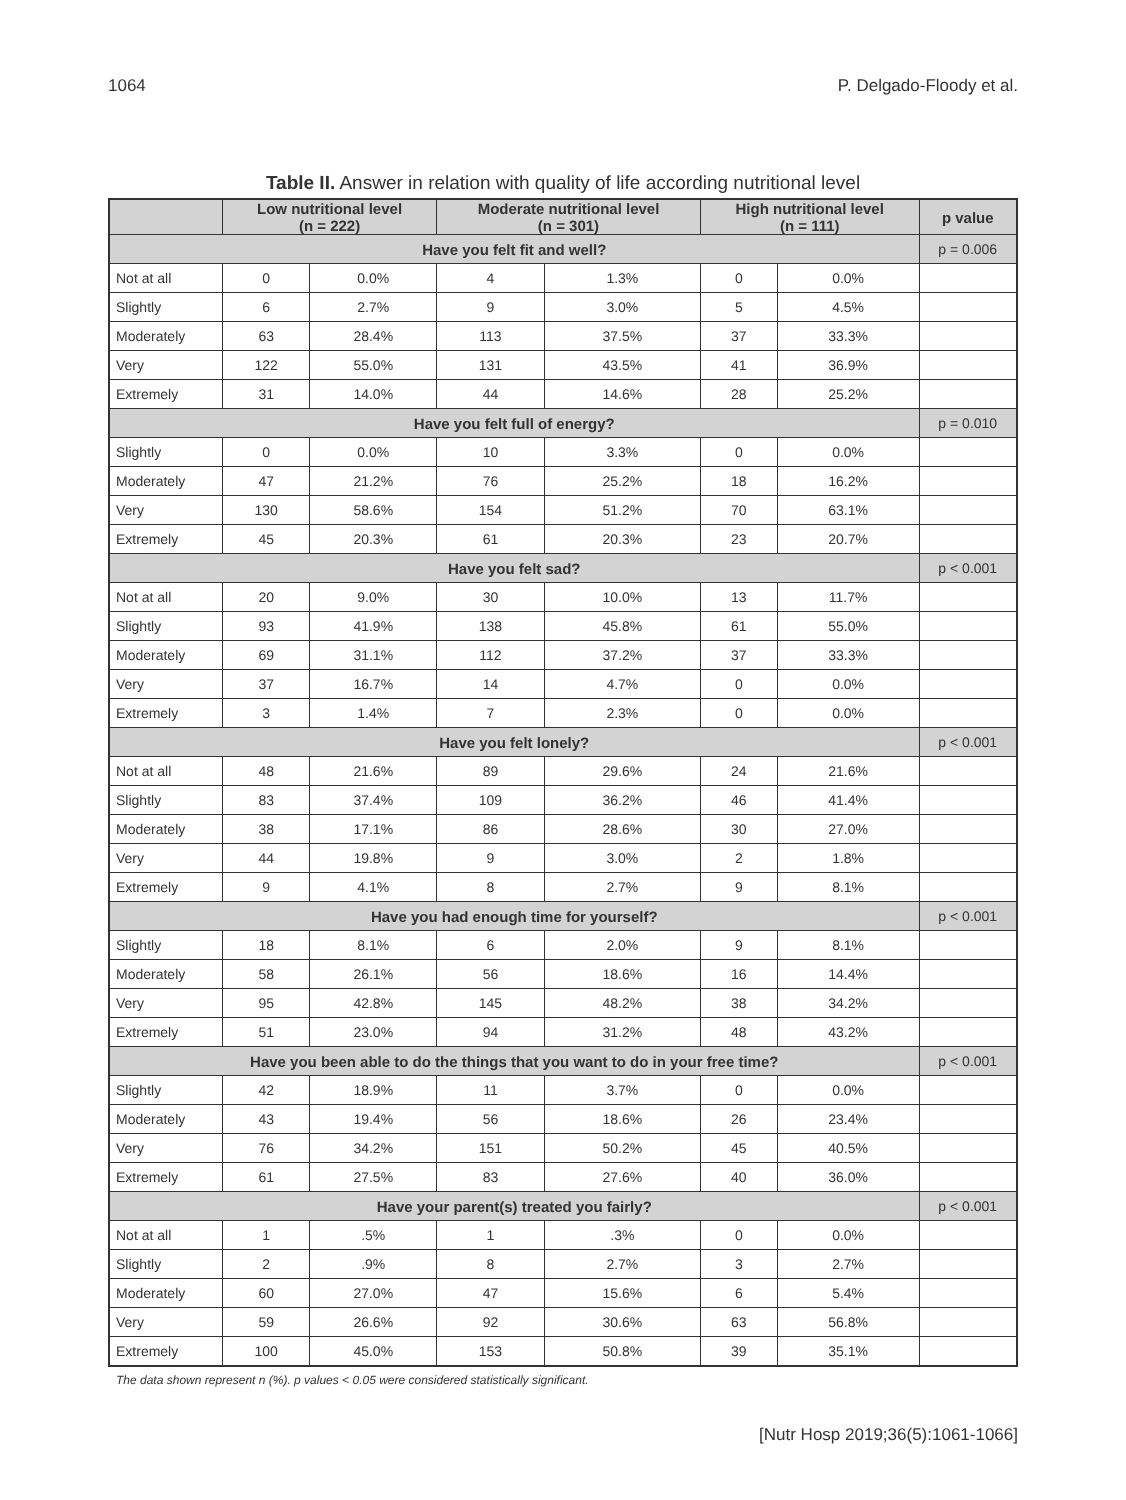1064 P. Delgado-Floody et al.
Table II. Answer in relation with quality of life according nutritional level
| | Low nutritional level (n = 222) | | Moderate nutritional level (n = 301) | | High nutritional level (n = 111) | | p value |
| --- | --- | --- | --- | --- | --- | --- | --- |
| Have you felt fit and well? | | | | | | | p = 0.006 |
| Not at all | 0 | 0.0% | 4 | 1.3% | 0 | 0.0% | |
| Slightly | 6 | 2.7% | 9 | 3.0% | 5 | 4.5% | |
| Moderately | 63 | 28.4% | 113 | 37.5% | 37 | 33.3% | |
| Very | 122 | 55.0% | 131 | 43.5% | 41 | 36.9% | |
| Extremely | 31 | 14.0% | 44 | 14.6% | 28 | 25.2% | |
| Have you felt full of energy? | | | | | | | p = 0.010 |
| Slightly | 0 | 0.0% | 10 | 3.3% | 0 | 0.0% | |
| Moderately | 47 | 21.2% | 76 | 25.2% | 18 | 16.2% | |
| Very | 130 | 58.6% | 154 | 51.2% | 70 | 63.1% | |
| Extremely | 45 | 20.3% | 61 | 20.3% | 23 | 20.7% | |
| Have you felt sad? | | | | | | | p < 0.001 |
| Not at all | 20 | 9.0% | 30 | 10.0% | 13 | 11.7% | |
| Slightly | 93 | 41.9% | 138 | 45.8% | 61 | 55.0% | |
| Moderately | 69 | 31.1% | 112 | 37.2% | 37 | 33.3% | |
| Very | 37 | 16.7% | 14 | 4.7% | 0 | 0.0% | |
| Extremely | 3 | 1.4% | 7 | 2.3% | 0 | 0.0% | |
| Have you felt lonely? | | | | | | | p < 0.001 |
| Not at all | 48 | 21.6% | 89 | 29.6% | 24 | 21.6% | |
| Slightly | 83 | 37.4% | 109 | 36.2% | 46 | 41.4% | |
| Moderately | 38 | 17.1% | 86 | 28.6% | 30 | 27.0% | |
| Very | 44 | 19.8% | 9 | 3.0% | 2 | 1.8% | |
| Extremely | 9 | 4.1% | 8 | 2.7% | 9 | 8.1% | |
| Have you had enough time for yourself? | | | | | | | p < 0.001 |
| Slightly | 18 | 8.1% | 6 | 2.0% | 9 | 8.1% | |
| Moderately | 58 | 26.1% | 56 | 18.6% | 16 | 14.4% | |
| Very | 95 | 42.8% | 145 | 48.2% | 38 | 34.2% | |
| Extremely | 51 | 23.0% | 94 | 31.2% | 48 | 43.2% | |
| Have you been able to do the things that you want to do in your free time? | | | | | | | p < 0.001 |
| Slightly | 42 | 18.9% | 11 | 3.7% | 0 | 0.0% | |
| Moderately | 43 | 19.4% | 56 | 18.6% | 26 | 23.4% | |
| Very | 76 | 34.2% | 151 | 50.2% | 45 | 40.5% | |
| Extremely | 61 | 27.5% | 83 | 27.6% | 40 | 36.0% | |
| Have your parent(s) treated you fairly? | | | | | | | p < 0.001 |
| Not at all | 1 | .5% | 1 | .3% | 0 | 0.0% | |
| Slightly | 2 | .9% | 8 | 2.7% | 3 | 2.7% | |
| Moderately | 60 | 27.0% | 47 | 15.6% | 6 | 5.4% | |
| Very | 59 | 26.6% | 92 | 30.6% | 63 | 56.8% | |
| Extremely | 100 | 45.0% | 153 | 50.8% | 39 | 35.1% | |
The data shown represent n (%). p values < 0.05 were considered statistically significant.
[Nutr Hosp 2019;36(5):1061-1066]